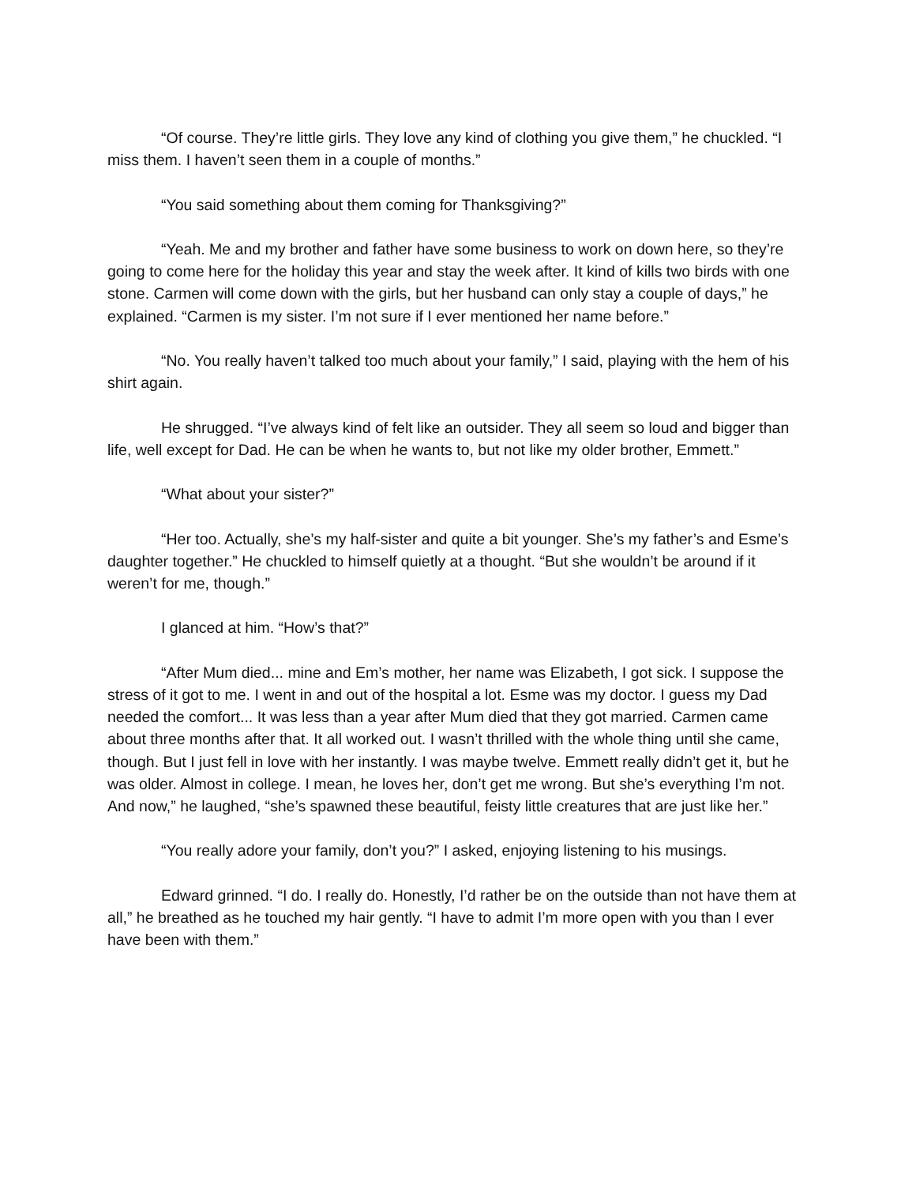“Of course. They’re little girls. They love any kind of clothing you give them,” he chuckled. “I miss them. I haven’t seen them in a couple of months.”
“You said something about them coming for Thanksgiving?”
“Yeah. Me and my brother and father have some business to work on down here, so they’re going to come here for the holiday this year and stay the week after. It kind of kills two birds with one stone. Carmen will come down with the girls, but her husband can only stay a couple of days,” he explained. “Carmen is my sister. I’m not sure if I ever mentioned her name before.”
“No. You really haven’t talked too much about your family,” I said, playing with the hem of his shirt again.
He shrugged. “I’ve always kind of felt like an outsider. They all seem so loud and bigger than life, well except for Dad. He can be when he wants to, but not like my older brother, Emmett.”
“What about your sister?”
“Her too. Actually, she’s my half-sister and quite a bit younger. She’s my father’s and Esme’s daughter together.” He chuckled to himself quietly at a thought. “But she wouldn’t be around if it weren’t for me, though.”
I glanced at him. “How’s that?”
“After Mum died... mine and Em’s mother, her name was Elizabeth, I got sick. I suppose the stress of it got to me. I went in and out of the hospital a lot. Esme was my doctor. I guess my Dad needed the comfort... It was less than a year after Mum died that they got married. Carmen came about three months after that. It all worked out. I wasn’t thrilled with the whole thing until she came, though. But I just fell in love with her instantly. I was maybe twelve. Emmett really didn’t get it, but he was older. Almost in college. I mean, he loves her, don’t get me wrong. But she’s everything I’m not. And now,” he laughed, “she’s spawned these beautiful, feisty little creatures that are just like her.”
“You really adore your family, don’t you?” I asked, enjoying listening to his musings.
Edward grinned. “I do. I really do. Honestly, I’d rather be on the outside than not have them at all,” he breathed as he touched my hair gently. “I have to admit I’m more open with you than I ever have been with them.”